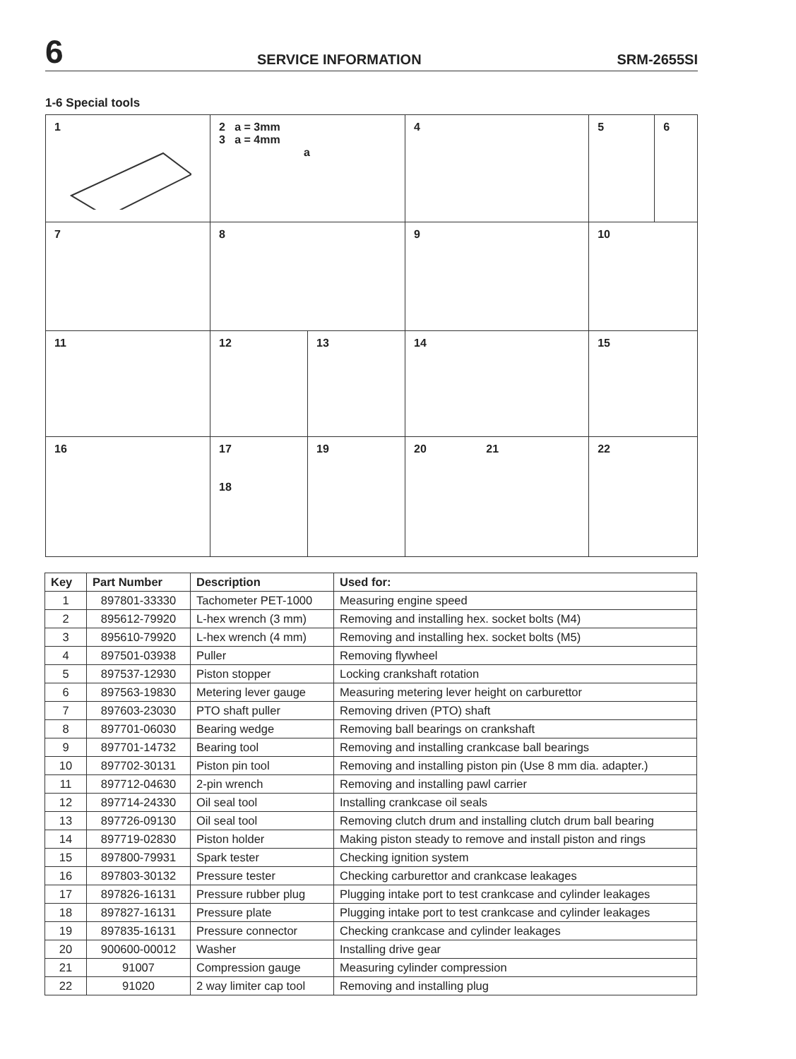6 SERVICE INFORMATION SRM-2655SI
1-6 Special tools
| 1 | 2 a = 3mm 3 a = 4mm a | | 4 | 5 | 6 |
| 7 | 8 | | 9 | 10 | |
| 11 | 12 | 13 | 14 | 15 | |
| 16 | 17 18 | 19 | 20 21 | 22 | |
| Key | Part Number | Description | Used for: |
| --- | --- | --- | --- |
| 1 | 897801-33330 | Tachometer PET-1000 | Measuring engine speed |
| 2 | 895612-79920 | L-hex wrench (3 mm) | Removing and installing hex. socket bolts (M4) |
| 3 | 895610-79920 | L-hex wrench (4 mm) | Removing and installing hex. socket bolts (M5) |
| 4 | 897501-03938 | Puller | Removing flywheel |
| 5 | 897537-12930 | Piston stopper | Locking crankshaft rotation |
| 6 | 897563-19830 | Metering lever gauge | Measuring metering lever height on carburettor |
| 7 | 897603-23030 | PTO shaft puller | Removing driven (PTO) shaft |
| 8 | 897701-06030 | Bearing wedge | Removing ball bearings on crankshaft |
| 9 | 897701-14732 | Bearing tool | Removing and installing crankcase ball bearings |
| 10 | 897702-30131 | Piston pin tool | Removing and installing piston pin (Use 8 mm dia. adapter.) |
| 11 | 897712-04630 | 2-pin wrench | Removing and installing pawl carrier |
| 12 | 897714-24330 | Oil seal tool | Installing crankcase oil seals |
| 13 | 897726-09130 | Oil seal tool | Removing clutch drum and installing clutch drum ball bearing |
| 14 | 897719-02830 | Piston holder | Making piston steady to remove and install piston and rings |
| 15 | 897800-79931 | Spark tester | Checking ignition system |
| 16 | 897803-30132 | Pressure tester | Checking carburettor and crankcase leakages |
| 17 | 897826-16131 | Pressure rubber plug | Plugging intake port to test crankcase and cylinder leakages |
| 18 | 897827-16131 | Pressure plate | Plugging intake port to test crankcase and cylinder leakages |
| 19 | 897835-16131 | Pressure connector | Checking crankcase and cylinder leakages |
| 20 | 900600-00012 | Washer | Installing drive gear |
| 21 | 91007 | Compression gauge | Measuring cylinder compression |
| 22 | 91020 | 2 way limiter cap tool | Removing and installing plug |